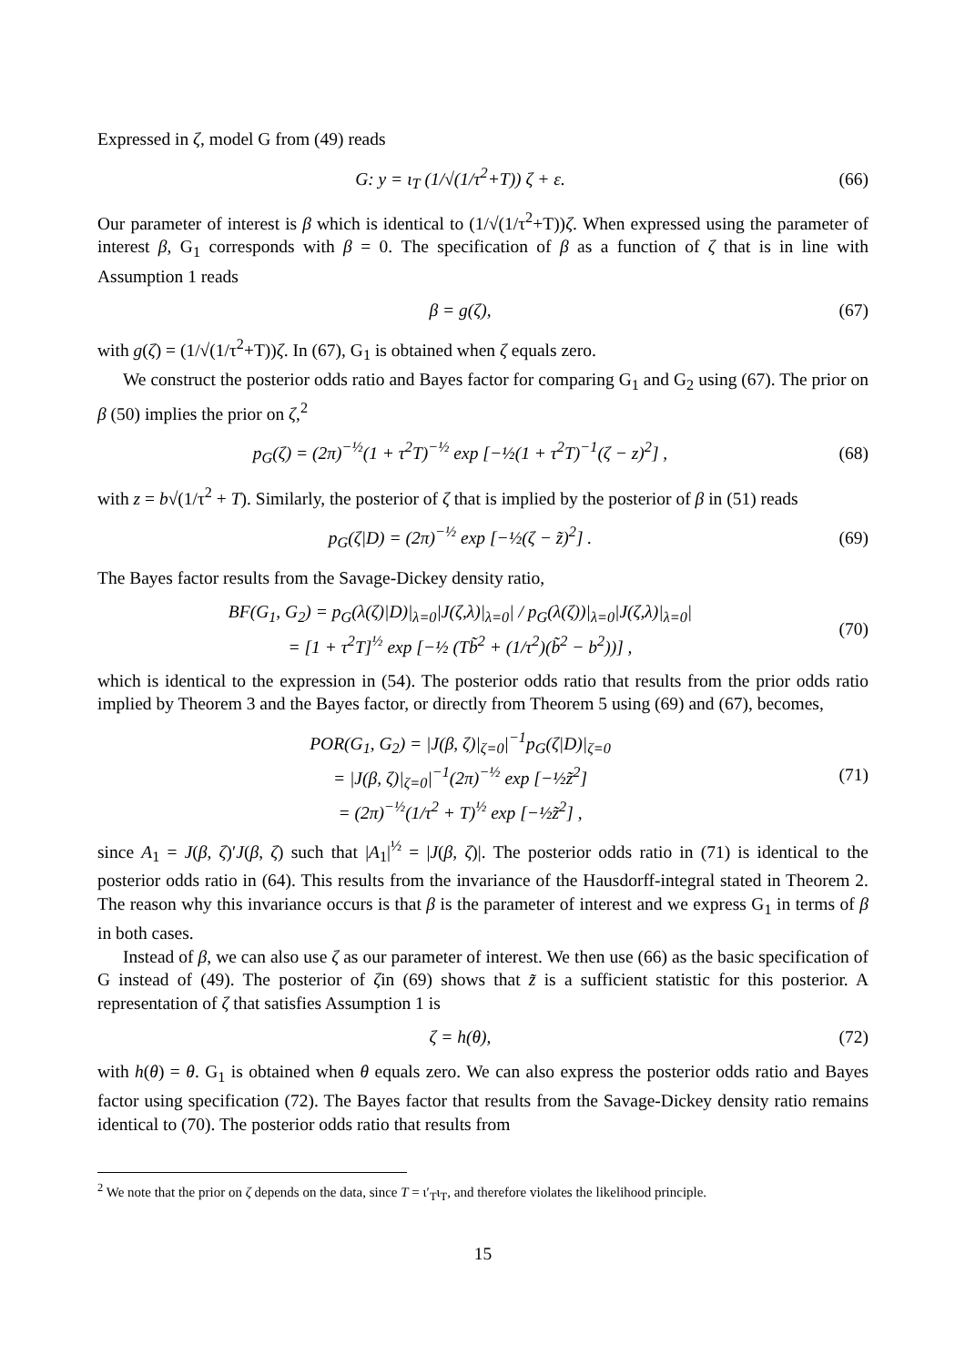Expressed in ζ, model G from (49) reads
G: y = ι<sub>T</sub> (1/√(1/τ<sup>2</sup>+T)) ζ + ε. (66)
Our parameter of interest is β which is identical to (1/√(1/τ<sup>2</sup>+T))ζ. When expressed using the parameter of interest β, G<sub>1</sub> corresponds with β = 0. The specification of β as a function of ζ that is in line with Assumption 1 reads
β = g(ζ), (67)
with g(ζ) = (1/√(1/τ<sup>2</sup>+T))ζ. In (67), G<sub>1</sub> is obtained when ζ equals zero.
We construct the posterior odds ratio and Bayes factor for comparing G<sub>1</sub> and G<sub>2</sub> using (67). The prior on β (50) implies the prior on ζ,<sup>2</sup>
p<sub>G</sub>(ζ) = (2π)<sup>−½</sup>(1 + τ<sup>2</sup>T)<sup>−½</sup> exp [−½(1 + τ<sup>2</sup>T)<sup>−1</sup>(ζ − z)<sup>2</sup>] ,
(68)
with z = b√(1/τ<sup>2</sup> + T). Similarly, the posterior of ζ that is implied by the posterior of β in (51) reads
p<sub>G</sub>(ζ|D) = (2π)<sup>−½</sup> exp [−½(ζ − z̃)<sup>2</sup>] .
(69)
The Bayes factor results from the Savage-Dickey density ratio,
BF(G<sub>1</sub>, G<sub>2</sub>) = p<sub>G</sub>(λ(ζ)|D)|<sub>λ=0</sub>|J(ζ,λ)|<sub>λ=0</sub>| / p<sub>G</sub>(λ(ζ))|<sub>λ=0</sub>|J(ζ,λ)|<sub>λ=0</sub>|
= [1 + τ<sup>2</sup>T]<sup>½</sup> exp [−½ (Tb̃<sup>2</sup> + (1/τ<sup>2</sup>)(b̃<sup>2</sup> − b<sup>2</sup>))] ,
(70)
which is identical to the expression in (54). The posterior odds ratio that results from the prior odds ratio implied by Theorem 3 and the Bayes factor, or directly from Theorem 5 using (69) and (67), becomes,
POR(G<sub>1</sub>, G<sub>2</sub>) = |J(β, ζ)|<sub>ζ=0</sub>|<sup>−1</sup>p<sub>G</sub>(ζ|D)|<sub>ζ=0</sub>
= |J(β, ζ)|<sub>ζ=0</sub>|<sup>−1</sup>(2π)<sup>−½</sup> exp [−½z̃<sup>2</sup>]
= (2π)<sup>−½</sup>(1/τ<sup>2</sup> + T)<sup>½</sup> exp [−½z̃<sup>2</sup>] ,
(71)
since A<sub>1</sub> = J(β, ζ)′J(β, ζ) such that |A<sub>1</sub>|<sup>½</sup> = |J(β, ζ)|. The posterior odds ratio in (71) is identical to the posterior odds ratio in (64). This results from the invariance of the Hausdorff-integral stated in Theorem 2. The reason why this invariance occurs is that β is the parameter of interest and we express G<sub>1</sub> in terms of β in both cases.
Instead of β, we can also use ζ as our parameter of interest. We then use (66) as the basic specification of G instead of (49). The posterior of ζin (69) shows that z̃ is a sufficient statistic for this posterior. A representation of ζ that satisfies Assumption 1 is
ζ = h(θ), (72)
with h(θ) = θ. G<sub>1</sub> is obtained when θ equals zero. We can also express the posterior odds ratio and Bayes factor using specification (72). The Bayes factor that results from the Savage-Dickey density ratio remains identical to (70). The posterior odds ratio that results from
<sup>2</sup> We note that the prior on ζ depends on the data, since T = ι′<sub>T</sub>ι<sub>T</sub>, and therefore violates the likelihood principle.
15